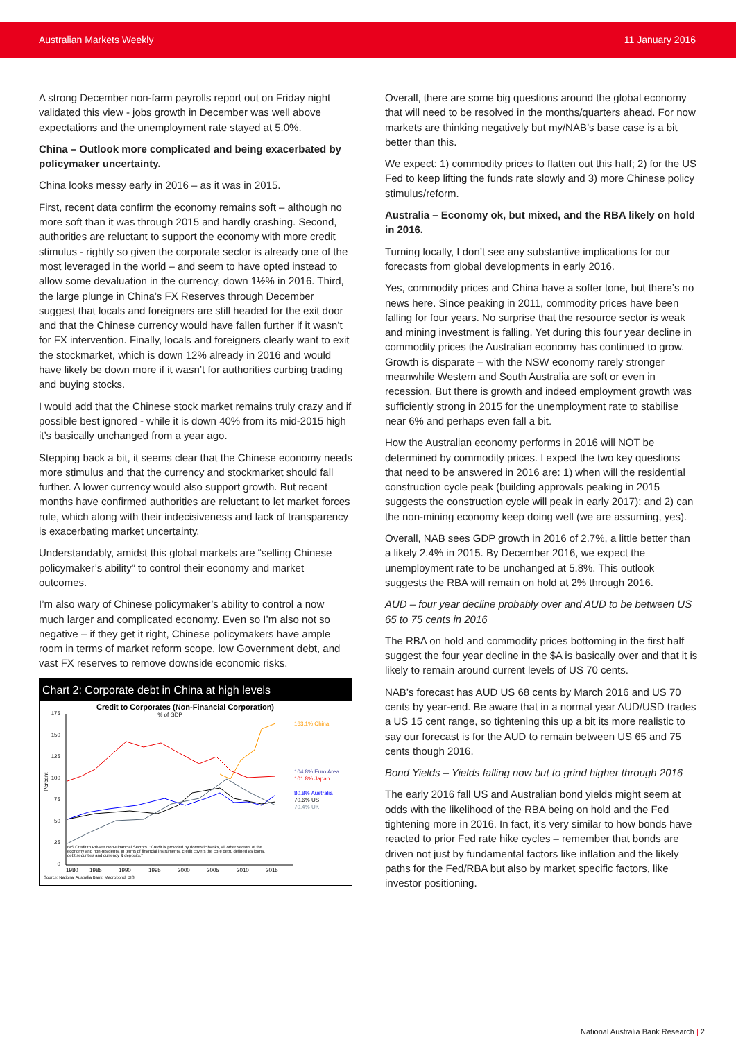Australian Markets Weekly 11 January 2016
A strong December non-farm payrolls report out on Friday night validated this view - jobs growth in December was well above expectations and the unemployment rate stayed at 5.0%.
China – Outlook more complicated and being exacerbated by policymaker uncertainty.
China looks messy early in 2016 – as it was in 2015.
First, recent data confirm the economy remains soft – although no more soft than it was through 2015 and hardly crashing. Second, authorities are reluctant to support the economy with more credit stimulus - rightly so given the corporate sector is already one of the most leveraged in the world – and seem to have opted instead to allow some devaluation in the currency, down 1½% in 2016. Third, the large plunge in China’s FX Reserves through December suggest that locals and foreigners are still headed for the exit door and that the Chinese currency would have fallen further if it wasn’t for FX intervention. Finally, locals and foreigners clearly want to exit the stockmarket, which is down 12% already in 2016 and would have likely be down more if it wasn’t for authorities curbing trading and buying stocks.
I would add that the Chinese stock market remains truly crazy and if possible best ignored - while it is down 40% from its mid-2015 high it’s basically unchanged from a year ago.
Stepping back a bit, it seems clear that the Chinese economy needs more stimulus and that the currency and stockmarket should fall further. A lower currency would also support growth. But recent months have confirmed authorities are reluctant to let market forces rule, which along with their indecisiveness and lack of transparency is exacerbating market uncertainty.
Understandably, amidst this global markets are “selling Chinese policymaker’s ability” to control their economy and market outcomes.
I’m also wary of Chinese policymaker’s ability to control a now much larger and complicated economy. Even so I’m also not so negative – if they get it right, Chinese policymakers have ample room in terms of market reform scope, low Government debt, and vast FX reserves to remove downside economic risks.
Chart 2: Corporate debt in China at high levels
Credit to Corporates (Non-Financial Corporation)
% of GDP
175
150
125
100
75
50
25
0
1980
1985
1990
1995
2000
2005
2010
2015
Percent
163.1% China
104.8% Euro Area
101.8% Japan
80.8% Australia
70.6% US
70.4% UK
BIS Credit to Private Non-Financial Sectors. "Credit is provided by domestic banks, all other sectors of the
economy and non-residents. In terms of financial instruments, credit covers the core debt, defined as loans,
debt securities and currency & deposits."
Source: National Australia Bank, Macrobond, BIS
Overall, there are some big questions around the global economy that will need to be resolved in the months/quarters ahead. For now markets are thinking negatively but my/NAB’s base case is a bit better than this.
We expect: 1) commodity prices to flatten out this half; 2) for the US Fed to keep lifting the funds rate slowly and 3) more Chinese policy stimulus/reform.
Australia – Economy ok, but mixed, and the RBA likely on hold in 2016.
Turning locally, I don’t see any substantive implications for our forecasts from global developments in early 2016.
Yes, commodity prices and China have a softer tone, but there’s no news here. Since peaking in 2011, commodity prices have been falling for four years. No surprise that the resource sector is weak and mining investment is falling. Yet during this four year decline in commodity prices the Australian economy has continued to grow. Growth is disparate – with the NSW economy rarely stronger meanwhile Western and South Australia are soft or even in recession. But there is growth and indeed employment growth was sufficiently strong in 2015 for the unemployment rate to stabilise near 6% and perhaps even fall a bit.
How the Australian economy performs in 2016 will NOT be determined by commodity prices. I expect the two key questions that need to be answered in 2016 are: 1) when will the residential construction cycle peak (building approvals peaking in 2015 suggests the construction cycle will peak in early 2017); and 2) can the non-mining economy keep doing well (we are assuming, yes).
Overall, NAB sees GDP growth in 2016 of 2.7%, a little better than a likely 2.4% in 2015. By December 2016, we expect the unemployment rate to be unchanged at 5.8%. This outlook suggests the RBA will remain on hold at 2% through 2016.
AUD – four year decline probably over and AUD to be between US 65 to 75 cents in 2016
The RBA on hold and commodity prices bottoming in the first half suggest the four year decline in the $A is basically over and that it is likely to remain around current levels of US 70 cents.
NAB’s forecast has AUD US 68 cents by March 2016 and US 70 cents by year-end. Be aware that in a normal year AUD/USD trades a US 15 cent range, so tightening this up a bit its more realistic to say our forecast is for the AUD to remain between US 65 and 75 cents though 2016.
Bond Yields – Yields falling now but to grind higher through 2016
The early 2016 fall US and Australian bond yields might seem at odds with the likelihood of the RBA being on hold and the Fed tightening more in 2016. In fact, it’s very similar to how bonds have reacted to prior Fed rate hike cycles – remember that bonds are driven not just by fundamental factors like inflation and the likely paths for the Fed/RBA but also by market specific factors, like investor positioning.
National Australia Bank Research | 2